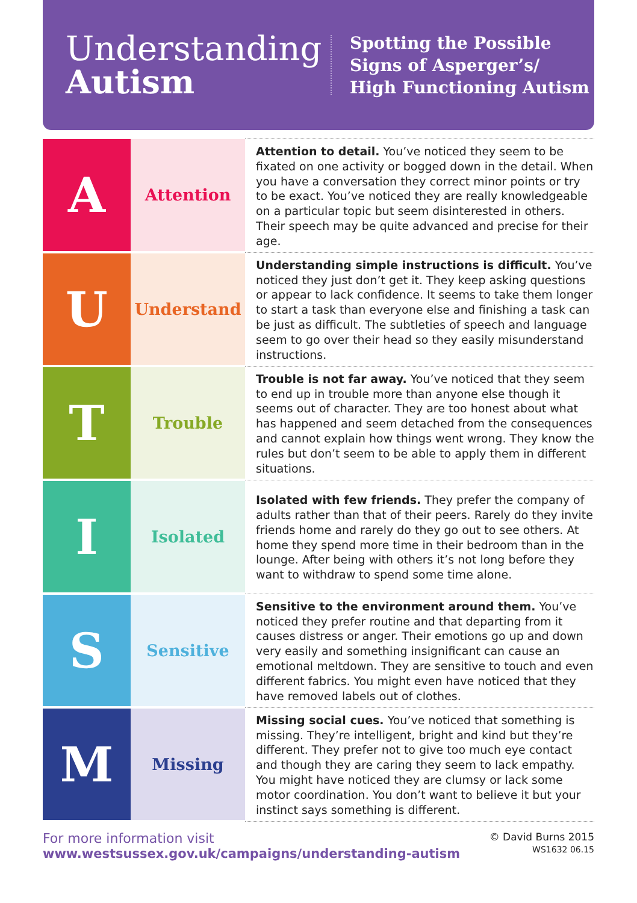Understanding
Autism
Spotting the Possible
Signs of Asperger’s/
High Functioning Autism
| A | Attention | Attention to detail. You’ve noticed they seem to be fixated on one activity or bogged down in the detail. When you have a conversation they correct minor points or try to be exact. You’ve noticed they are really knowledgeable on a particular topic but seem disinterested in others. Their speech may be quite advanced and precise for their age. |
| U | Understand | Understanding simple instructions is difficult. You’ve noticed they just don’t get it. They keep asking questions or appear to lack confidence. It seems to take them longer to start a task than everyone else and finishing a task can be just as difficult. The subtleties of speech and language seem to go over their head so they easily misunderstand instructions. |
| T | Trouble | Trouble is not far away. You’ve noticed that they seem to end up in trouble more than anyone else though it seems out of character. They are too honest about what has happened and seem detached from the consequences and cannot explain how things went wrong. They know the rules but don’t seem to be able to apply them in different situations. |
| I | Isolated | Isolated with few friends. They prefer the company of adults rather than that of their peers. Rarely do they invite friends home and rarely do they go out to see others. At home they spend more time in their bedroom than in the lounge. After being with others it’s not long before they want to withdraw to spend some time alone. |
| S | Sensitive | Sensitive to the environment around them. You’ve noticed they prefer routine and that departing from it causes distress or anger. Their emotions go up and down very easily and something insignificant can cause an emotional meltdown. They are sensitive to touch and even different fabrics. You might even have noticed that they have removed labels out of clothes. |
| M | Missing | Missing social cues. You’ve noticed that something is missing. They’re intelligent, bright and kind but they’re different. They prefer not to give too much eye contact and though they are caring they seem to lack empathy. You might have noticed they are clumsy or lack some motor coordination. You don’t want to believe it but your instinct says something is different. |
For more information visit
www.westsussex.gov.uk/campaigns/understanding-autism
© David Burns 2015
WS1632 06.15